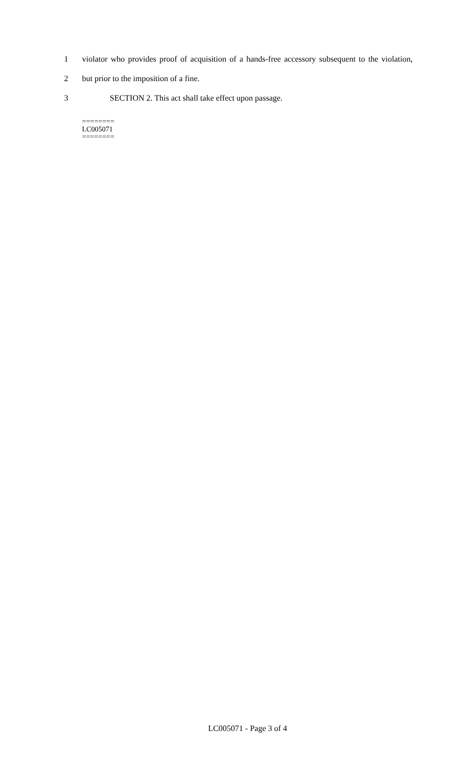1 violator who provides proof of acquisition of a hands-free accessory subsequent to the violation,
2 but prior to the imposition of a fine.
3 SECTION 2. This act shall take effect upon passage.
========
LC005071
========
LC005071 - Page 3 of 4